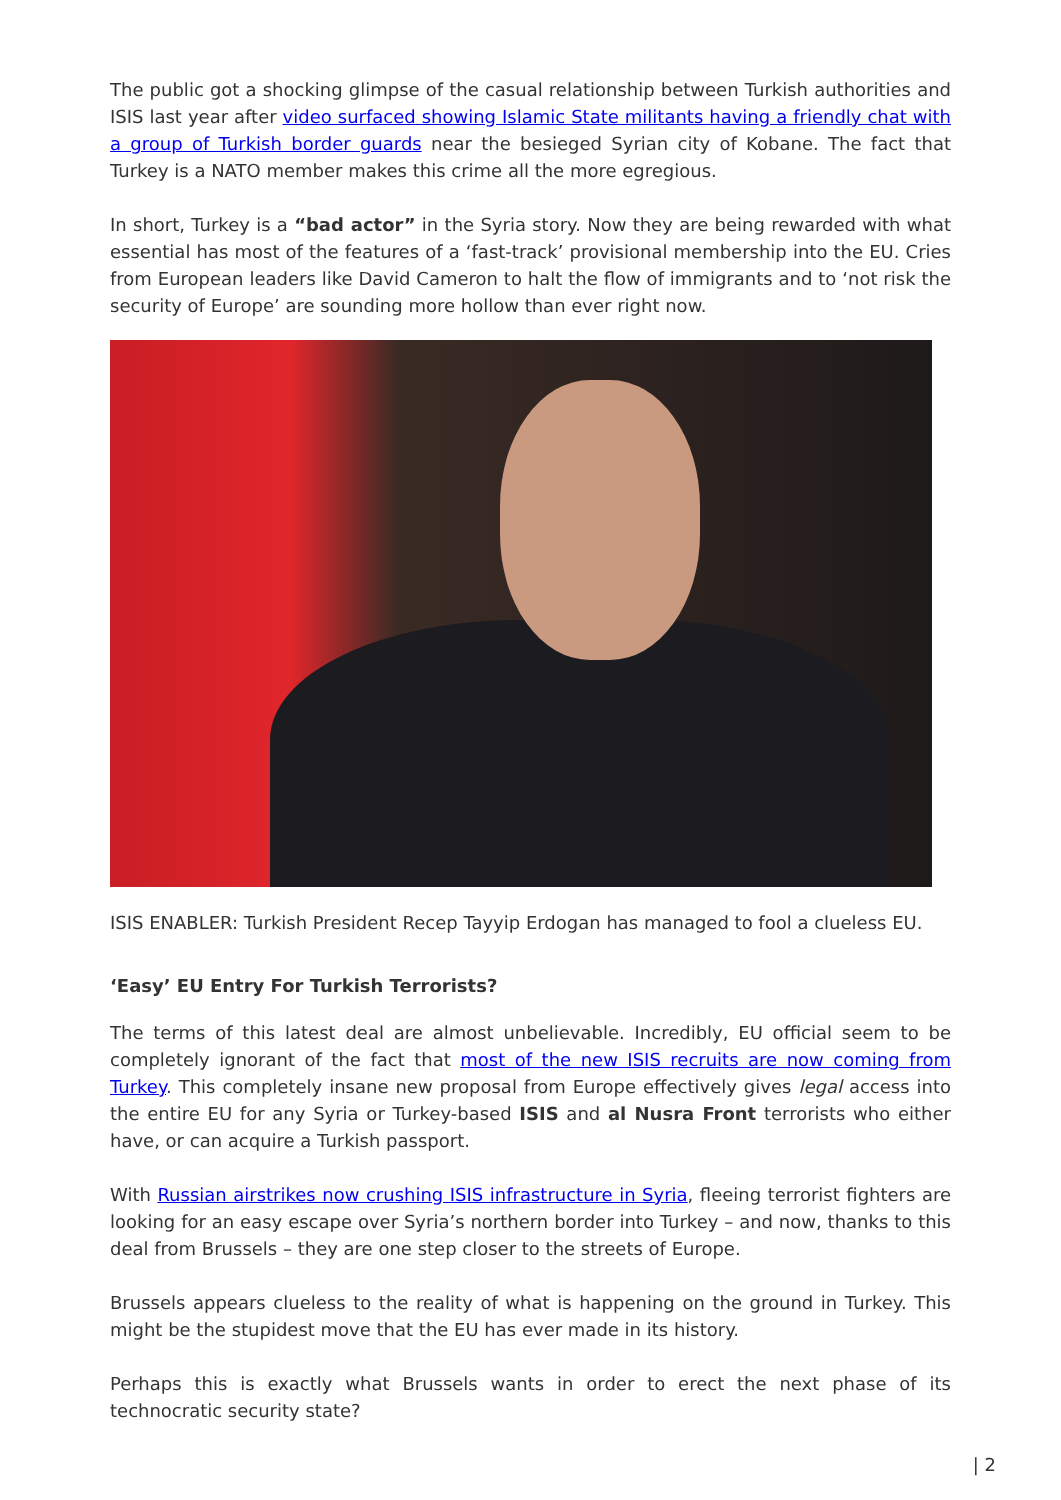The public got a shocking glimpse of the casual relationship between Turkish authorities and ISIS last year after video surfaced showing Islamic State militants having a friendly chat with a group of Turkish border guards near the besieged Syrian city of Kobane. The fact that Turkey is a NATO member makes this crime all the more egregious.
In short, Turkey is a “bad actor” in the Syria story. Now they are being rewarded with what essential has most of the features of a ‘fast-track’ provisional membership into the EU. Cries from European leaders like David Cameron to halt the flow of immigrants and to ‘not risk the security of Europe’ are sounding more hollow than ever right now.
ISIS ENABLER: Turkish President Recep Tayyip Erdogan has managed to fool a clueless EU.
‘Easy’ EU Entry For Turkish Terrorists?
The terms of this latest deal are almost unbelievable. Incredibly, EU official seem to be completely ignorant of the fact that most of the new ISIS recruits are now coming from Turkey. This completely insane new proposal from Europe effectively gives legal access into the entire EU for any Syria or Turkey-based ISIS and al Nusra Front terrorists who either have, or can acquire a Turkish passport.
With Russian airstrikes now crushing ISIS infrastructure in Syria, fleeing terrorist fighters are looking for an easy escape over Syria’s northern border into Turkey – and now, thanks to this deal from Brussels – they are one step closer to the streets of Europe.
Brussels appears clueless to the reality of what is happening on the ground in Turkey. This might be the stupidest move that the EU has ever made in its history.
Perhaps this is exactly what Brussels wants in order to erect the next phase of its technocratic security state?
| 2